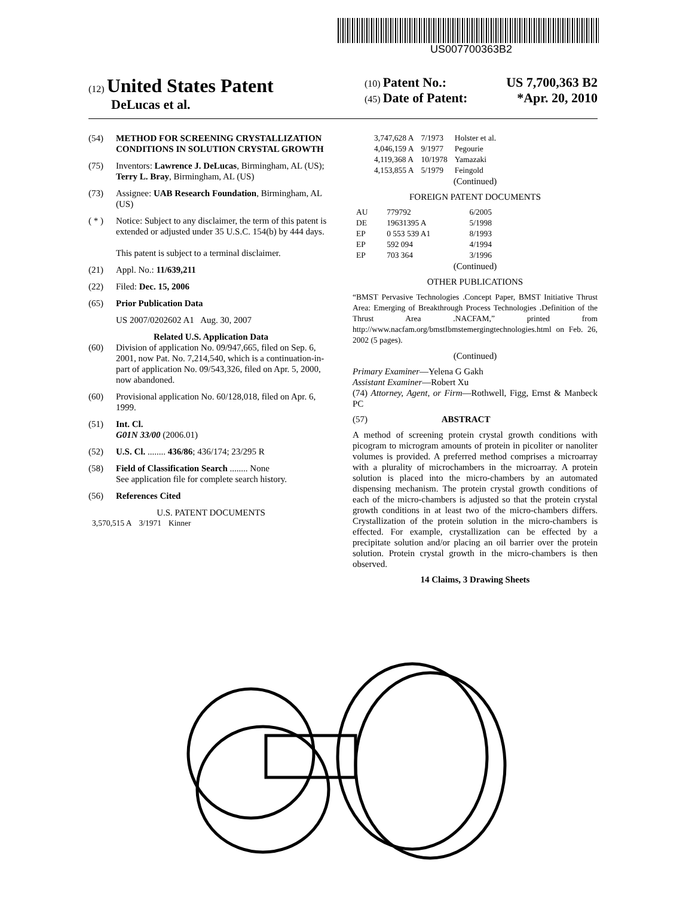US007700363B2
(12) United States Patent
DeLucas et al.
(10) Patent No.: US 7,700,363 B2
(45) Date of Patent: *Apr. 20, 2010
(54) METHOD FOR SCREENING CRYSTALLIZATION CONDITIONS IN SOLUTION CRYSTAL GROWTH
(75) Inventors: Lawrence J. DeLucas, Birmingham, AL (US); Terry L. Bray, Birmingham, AL (US)
(73) Assignee: UAB Research Foundation, Birmingham, AL (US)
( * ) Notice: Subject to any disclaimer, the term of this patent is extended or adjusted under 35 U.S.C. 154(b) by 444 days.
This patent is subject to a terminal disclaimer.
(21) Appl. No.: 11/639,211
(22) Filed: Dec. 15, 2006
(65) Prior Publication Data
US 2007/0202602 A1 Aug. 30, 2007
Related U.S. Application Data
(60) Division of application No. 09/947,665, filed on Sep. 6, 2001, now Pat. No. 7,214,540, which is a continuation-in-part of application No. 09/543,326, filed on Apr. 5, 2000, now abandoned.
(60) Provisional application No. 60/128,018, filed on Apr. 6, 1999.
(51) Int. Cl.
G01N 33/00 (2006.01)
(52) U.S. Cl. ........ 436/86; 436/174; 23/295 R
(58) Field of Classification Search ........ None
See application file for complete search history.
(56) References Cited
U.S. PATENT DOCUMENTS
| 3,570,515 A | 3/1971 | Kinner |
| 3,747,628 A | 7/1973 | Holster et al. |
| 4,046,159 A | 9/1977 | Pegourie |
| 4,119,368 A | 10/1978 | Yamazaki |
| 4,153,855 A | 5/1979 | Feingold |
(Continued)
FOREIGN PATENT DOCUMENTS
| AU | 779792 | 6/2005 |
| DE | 19631395 A | 5/1998 |
| EP | 0 553 539 A1 | 8/1993 |
| EP | 592 094 | 4/1994 |
| EP | 703 364 | 3/1996 |
(Continued)
OTHER PUBLICATIONS
“BMST Pervasive Technologies .Concept Paper, BMST Initiative Thrust Area: Emerging of Breakthrough Process Technologies .Definition of the Thrust Area .NACFAM,” printed from http://www.nacfam.org/bmstIbmstemergingtechnologies.html on Feb. 26, 2002 (5 pages).
(Continued)
Primary Examiner—Yelena G Gakh
Assistant Examiner—Robert Xu
(74) Attorney, Agent, or Firm—Rothwell, Figg, Ernst & Manbeck PC
(57) ABSTRACT
A method of screening protein crystal growth conditions with picogram to microgram amounts of protein in picoliter or nanoliter volumes is provided. A preferred method comprises a microarray with a plurality of microchambers in the microarray. A protein solution is placed into the micro-chambers by an automated dispensing mechanism. The protein crystal growth conditions of each of the micro-chambers is adjusted so that the protein crystal growth conditions in at least two of the micro-chambers differs. Crystallization of the protein solution in the micro-chambers is effected. For example, crystallization can be effected by a precipitate solution and/or placing an oil barrier over the protein solution. Protein crystal growth in the micro-chambers is then observed.
14 Claims, 3 Drawing Sheets